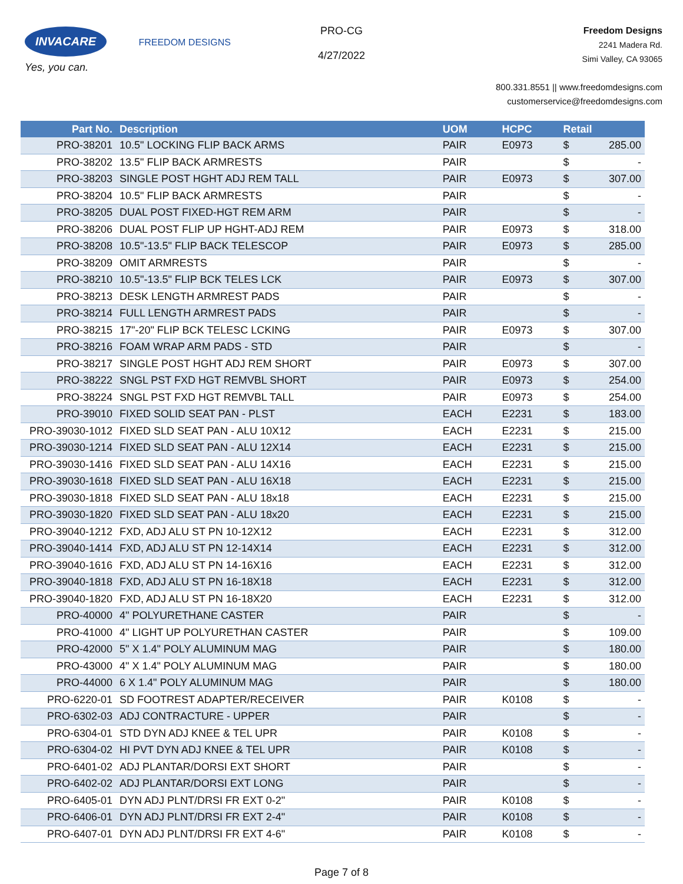INVACARE FREEDOM DESIGNS
Yes, you can.
PRO-CG
4/27/2022
Freedom Designs
2241 Madera Rd.
Simi Valley, CA 93065
800.331.8551 || www.freedomdesigns.com
customerservice@freedomdesigns.com
| Part No. | Description | UOM | HCPC | Retail | |
| --- | --- | --- | --- | --- | --- |
| PRO-38201 | 10.5" LOCKING FLIP BACK ARMS | PAIR | E0973 | $ | 285.00 |
| PRO-38202 | 13.5" FLIP BACK ARMRESTS | PAIR | | $ | - |
| PRO-38203 | SINGLE POST HGHT ADJ REM TALL | PAIR | E0973 | $ | 307.00 |
| PRO-38204 | 10.5" FLIP BACK ARMRESTS | PAIR | | $ | - |
| PRO-38205 | DUAL POST FIXED-HGT REM ARM | PAIR | | $ | - |
| PRO-38206 | DUAL POST FLIP UP HGHT-ADJ REM | PAIR | E0973 | $ | 318.00 |
| PRO-38208 | 10.5"-13.5" FLIP BACK TELESCOP | PAIR | E0973 | $ | 285.00 |
| PRO-38209 | OMIT ARMRESTS | PAIR | | $ | - |
| PRO-38210 | 10.5"-13.5" FLIP BCK TELES LCK | PAIR | E0973 | $ | 307.00 |
| PRO-38213 | DESK LENGTH ARMREST PADS | PAIR | | $ | - |
| PRO-38214 | FULL LENGTH ARMREST PADS | PAIR | | $ | - |
| PRO-38215 | 17"-20" FLIP BCK TELESC LCKING | PAIR | E0973 | $ | 307.00 |
| PRO-38216 | FOAM WRAP ARM PADS - STD | PAIR | | $ | - |
| PRO-38217 | SINGLE POST HGHT ADJ REM SHORT | PAIR | E0973 | $ | 307.00 |
| PRO-38222 | SNGL PST FXD HGT REMVBL SHORT | PAIR | E0973 | $ | 254.00 |
| PRO-38224 | SNGL PST FXD HGT REMVBL TALL | PAIR | E0973 | $ | 254.00 |
| PRO-39010 | FIXED SOLID SEAT PAN - PLST | EACH | E2231 | $ | 183.00 |
| PRO-39030-1012 | FIXED SLD SEAT PAN - ALU 10X12 | EACH | E2231 | $ | 215.00 |
| PRO-39030-1214 | FIXED SLD SEAT PAN - ALU 12X14 | EACH | E2231 | $ | 215.00 |
| PRO-39030-1416 | FIXED SLD SEAT PAN - ALU 14X16 | EACH | E2231 | $ | 215.00 |
| PRO-39030-1618 | FIXED SLD SEAT PAN - ALU 16X18 | EACH | E2231 | $ | 215.00 |
| PRO-39030-1818 | FIXED SLD SEAT PAN - ALU 18x18 | EACH | E2231 | $ | 215.00 |
| PRO-39030-1820 | FIXED SLD SEAT PAN - ALU 18x20 | EACH | E2231 | $ | 215.00 |
| PRO-39040-1212 | FXD, ADJ ALU ST PN 10-12X12 | EACH | E2231 | $ | 312.00 |
| PRO-39040-1414 | FXD, ADJ ALU ST PN 12-14X14 | EACH | E2231 | $ | 312.00 |
| PRO-39040-1616 | FXD, ADJ ALU ST PN 14-16X16 | EACH | E2231 | $ | 312.00 |
| PRO-39040-1818 | FXD, ADJ ALU ST PN 16-18X18 | EACH | E2231 | $ | 312.00 |
| PRO-39040-1820 | FXD, ADJ ALU ST PN 16-18X20 | EACH | E2231 | $ | 312.00 |
| PRO-40000 | 4" POLYURETHANE CASTER | PAIR | | $ | - |
| PRO-41000 | 4" LIGHT UP POLYURETHAN CASTER | PAIR | | $ | 109.00 |
| PRO-42000 | 5" X 1.4" POLY ALUMINUM MAG | PAIR | | $ | 180.00 |
| PRO-43000 | 4" X 1.4" POLY ALUMINUM MAG | PAIR | | $ | 180.00 |
| PRO-44000 | 6 X 1.4" POLY ALUMINUM MAG | PAIR | | $ | 180.00 |
| PRO-6220-01 | SD FOOTREST ADAPTER/RECEIVER | PAIR | K0108 | $ | - |
| PRO-6302-03 | ADJ CONTRACTURE - UPPER | PAIR | | $ | - |
| PRO-6304-01 | STD DYN ADJ KNEE & TEL UPR | PAIR | K0108 | $ | - |
| PRO-6304-02 | HI PVT DYN ADJ KNEE & TEL UPR | PAIR | K0108 | $ | - |
| PRO-6401-02 | ADJ PLANTAR/DORSI EXT SHORT | PAIR | | $ | - |
| PRO-6402-02 | ADJ PLANTAR/DORSI EXT LONG | PAIR | | $ | - |
| PRO-6405-01 | DYN ADJ PLNT/DRSI FR EXT 0-2" | PAIR | K0108 | $ | - |
| PRO-6406-01 | DYN ADJ PLNT/DRSI FR EXT 2-4" | PAIR | K0108 | $ | - |
| PRO-6407-01 | DYN ADJ PLNT/DRSI FR EXT 4-6" | PAIR | K0108 | $ | - |
Page 7 of 8